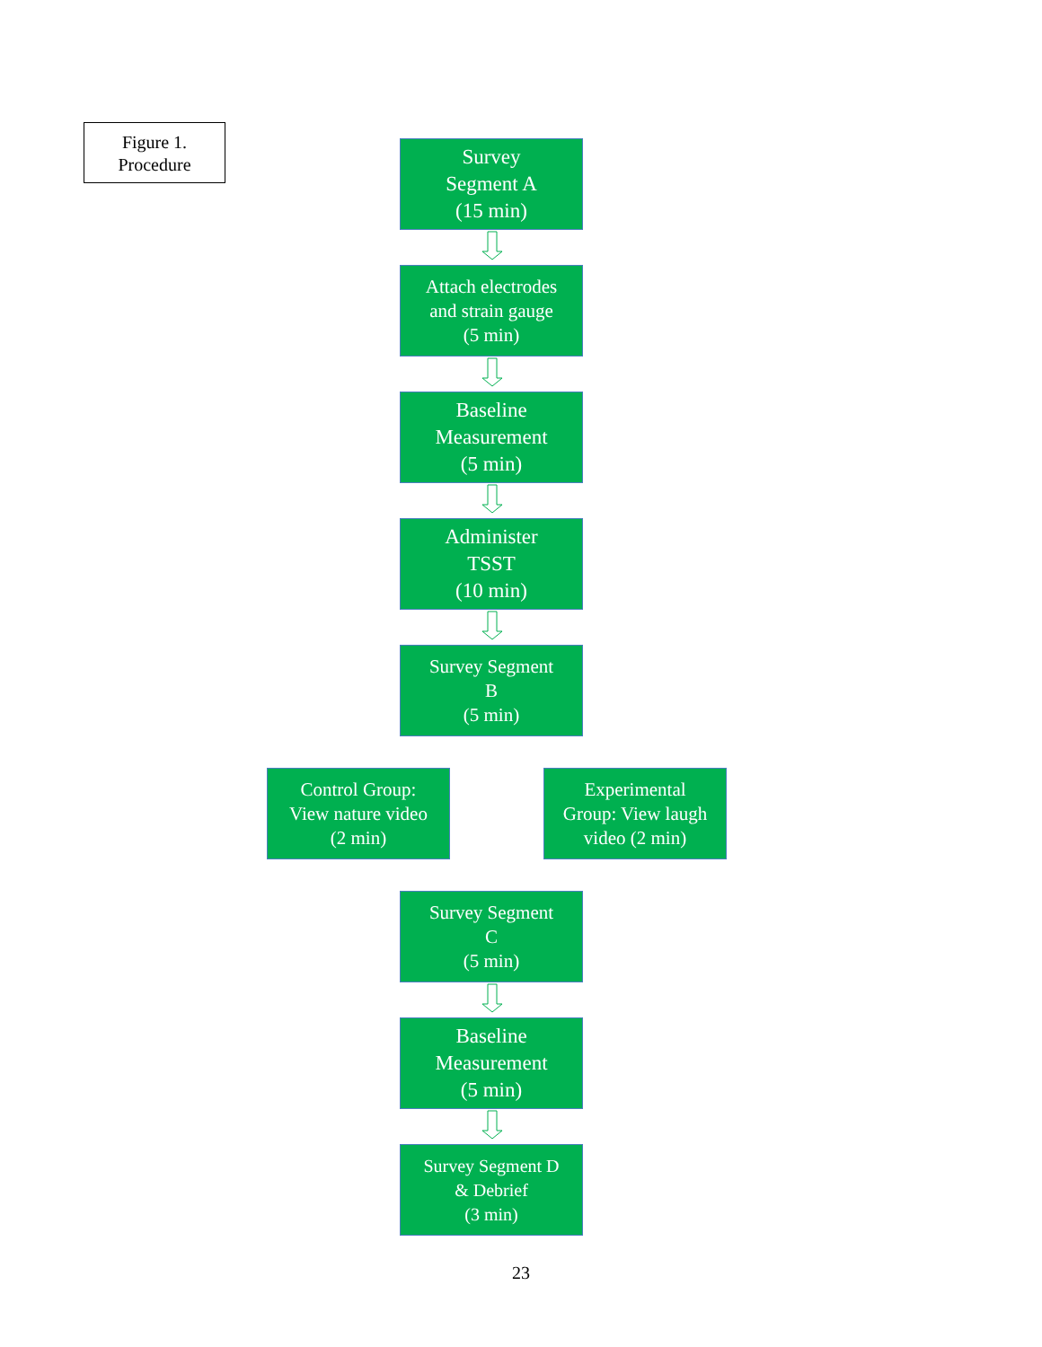Figure 1.
Procedure
Survey
Segment A
(15 min)
Attach electrodes
and strain gauge
(5 min)
Baseline
Measurement
(5 min)
Administer
TSST
(10 min)
Survey Segment
B
(5 min)
Control Group:
View nature video
(2 min)
Experimental
Group: View laugh
video (2 min)
Survey Segment
C
(5 min)
Baseline
Measurement
(5 min)
Survey Segment D
& Debrief
(3 min)
23